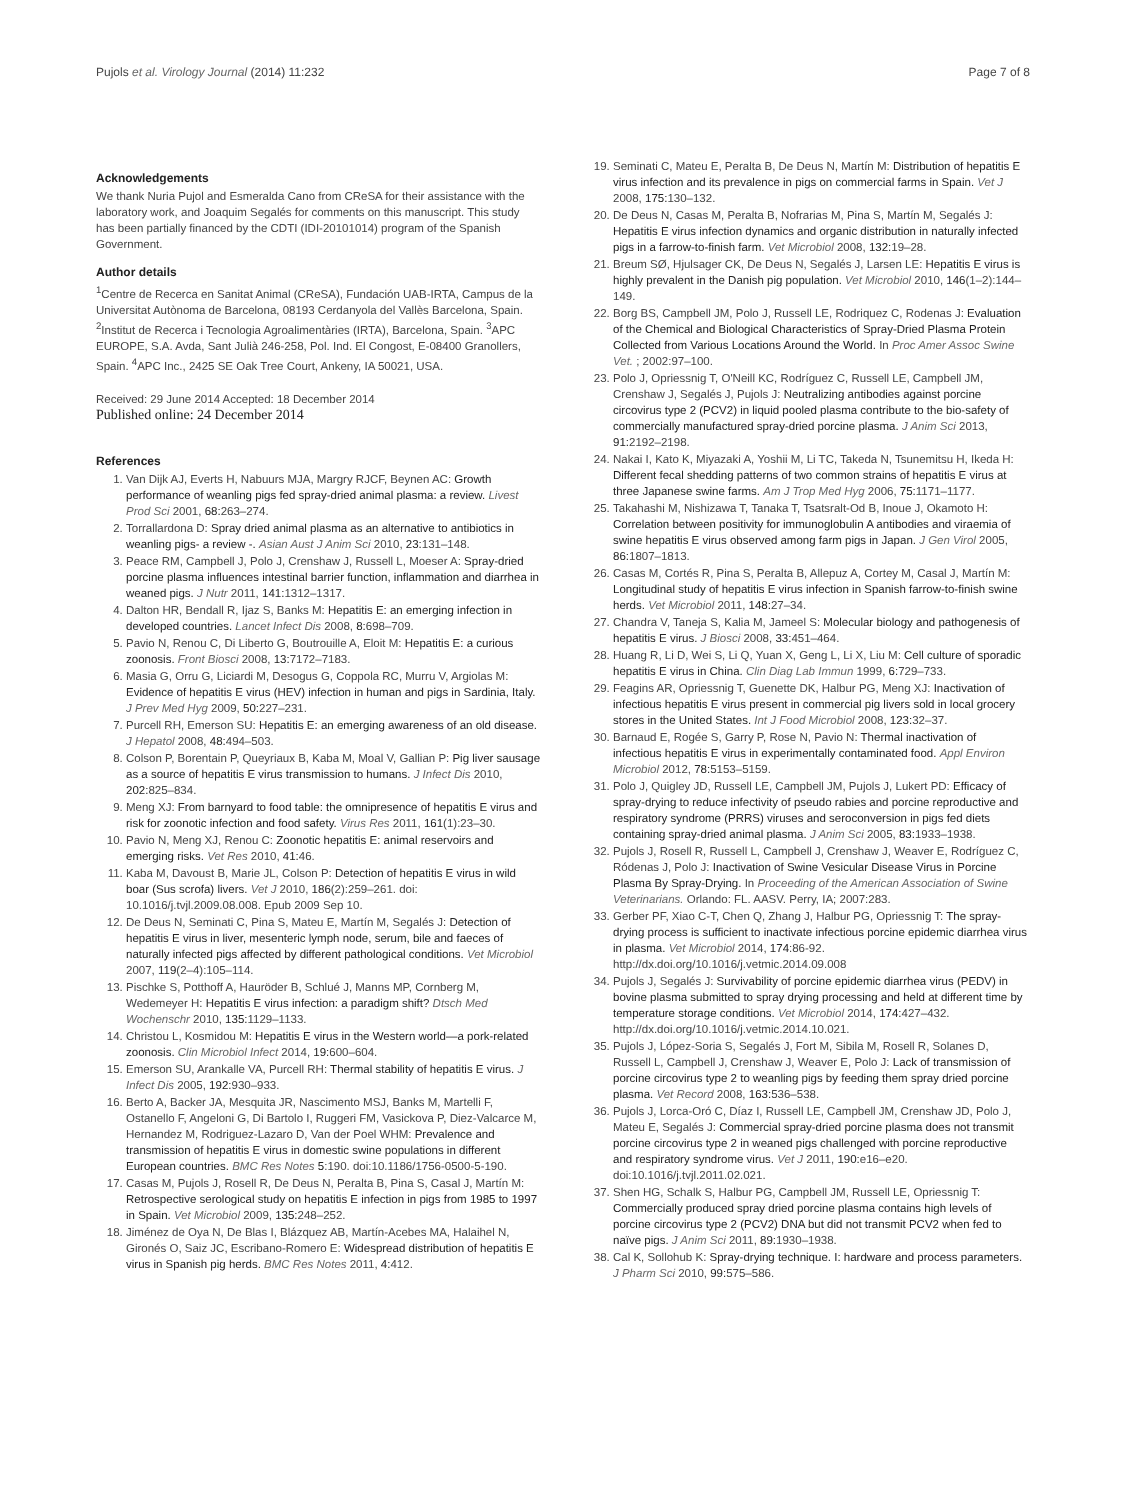Pujols et al. Virology Journal (2014) 11:232 Page 7 of 8
Acknowledgements
We thank Nuria Pujol and Esmeralda Cano from CReSA for their assistance with the laboratory work, and Joaquim Segalés for comments on this manuscript. This study has been partially financed by the CDTI (IDI-20101014) program of the Spanish Government.
Author details
<sup>1</sup> Centre de Recerca en Sanitat Animal (CReSA), Fundación UAB-IRTA, Campus de la Universitat Autònoma de Barcelona, 08193 Cerdanyola del Vallès Barcelona, Spain. <sup>2</sup>Institut de Recerca i Tecnologia Agroalimentàries (IRTA), Barcelona, Spain. <sup>3</sup>APC EUROPE, S.A. Avda, Sant Julià 246-258, Pol. Ind. El Congost, E-08400 Granollers, Spain. <sup>4</sup>APC Inc., 2425 SE Oak Tree Court, Ankeny, IA 50021, USA.
Received: 29 June 2014 Accepted: 18 December 2014
Published online: 24 December 2014
References
1. Van Dijk AJ, Everts H, Nabuurs MJA, Margry RJCF, Beynen AC: Growth performance of weanling pigs fed spray-dried animal plasma: a review. Livest Prod Sci 2001, 68: 263–274.
2. Torrallardona D: Spray dried animal plasma as an alternative to antibiotics in weanling pigs- a review -. Asian Aust J Anim Sci 2010, 23: 131–148.
3. Peace RM, Campbell J, Polo J, Crenshaw J, Russell L, Moeser A: Spray-dried porcine plasma influences intestinal barrier function, inflammation and diarrhea in weaned pigs. J Nutr 2011, 141: 1312–1317.
4. Dalton HR, Bendall R, Ijaz S, Banks M: Hepatitis E: an emerging infection in developed countries. Lancet Infect Dis 2008, 8: 698–709.
5. Pavio N, Renou C, Di Liberto G, Boutrouille A, Eloit M: Hepatitis E: a curious zoonosis. Front Biosci 2008, 13: 7172–7183.
6. Masia G, Orru G, Liciardi M, Desogus G, Coppola RC, Murru V, Argiolas M: Evidence of hepatitis E virus (HEV) infection in human and pigs in Sardinia, Italy. J Prev Med Hyg 2009, 50: 227–231.
7. Purcell RH, Emerson SU: Hepatitis E: an emerging awareness of an old disease. J Hepatol 2008, 48: 494–503.
8. Colson P, Borentain P, Queyriaux B, Kaba M, Moal V, Gallian P: Pig liver sausage as a source of hepatitis E virus transmission to humans. J Infect Dis 2010, 202: 825–834.
9. Meng XJ: From barnyard to food table: the omnipresence of hepatitis E virus and risk for zoonotic infection and food safety. Virus Res 2011, 161(1):23–30.
10. Pavio N, Meng XJ, Renou C: Zoonotic hepatitis E: animal reservoirs and emerging risks. Vet Res 2010, 41: 46.
11. Kaba M, Davoust B, Marie JL, Colson P: Detection of hepatitis E virus in wild boar (Sus scrofa) livers. Vet J 2010, 186(2):259–261. doi: 10.1016/j.tvjl.2009.08.008. Epub 2009 Sep 10.
12. De Deus N, Seminati C, Pina S, Mateu E, Martín M, Segalés J: Detection of hepatitis E virus in liver, mesenteric lymph node, serum, bile and faeces of naturally infected pigs affected by different pathological conditions. Vet Microbiol 2007, 119(2–4):105–114.
13. Pischke S, Potthoff A, Hauröder B, Schlué J, Manns MP, Cornberg M, Wedemeyer H: Hepatitis E virus infection: a paradigm shift? Dtsch Med Wochenschr 2010, 135: 1129–1133.
14. Christou L, Kosmidou M: Hepatitis E virus in the Western world—a pork-related zoonosis. Clin Microbiol Infect 2014, 19: 600–604.
15. Emerson SU, Arankalle VA, Purcell RH: Thermal stability of hepatitis E virus. J Infect Dis 2005, 192: 930–933.
16. Berto A, Backer JA, Mesquita JR, Nascimento MSJ, Banks M, Martelli F, Ostanello F, Angeloni G, Di Bartolo I, Ruggeri FM, Vasickova P, Diez-Valcarce M, Hernandez M, Rodriguez-Lazaro D, Van der Poel WHM: Prevalence and transmission of hepatitis E virus in domestic swine populations in different European countries. BMC Res Notes 5:190. doi:10.1186/1756-0500-5-190.
17. Casas M, Pujols J, Rosell R, De Deus N, Peralta B, Pina S, Casal J, Martín M: Retrospective serological study on hepatitis E infection in pigs from 1985 to 1997 in Spain. Vet Microbiol 2009, 135: 248–252.
18. Jiménez de Oya N, De Blas I, Blázquez AB, Martín-Acebes MA, Halaihel N, Gironés O, Saiz JC, Escribano-Romero E: Widespread distribution of hepatitis E virus in Spanish pig herds. BMC Res Notes 2011, 4: 412.
19. Seminati C, Mateu E, Peralta B, De Deus N, Martín M: Distribution of hepatitis E virus infection and its prevalence in pigs on commercial farms in Spain. Vet J 2008, 175: 130–132.
20. De Deus N, Casas M, Peralta B, Nofrarias M, Pina S, Martín M, Segalés J: Hepatitis E virus infection dynamics and organic distribution in naturally infected pigs in a farrow-to-finish farm. Vet Microbiol 2008, 132: 19–28.
21. Breum SØ, Hjulsager CK, De Deus N, Segalés J, Larsen LE: Hepatitis E virus is highly prevalent in the Danish pig population. Vet Microbiol 2010, 146(1–2):144–149.
22. Borg BS, Campbell JM, Polo J, Russell LE, Rodriquez C, Rodenas J: Evaluation of the Chemical and Biological Characteristics of Spray-Dried Plasma Protein Collected from Various Locations Around the World. In Proc Amer Assoc Swine Vet. ; 2002:97–100.
23. Polo J, Opriessnig T, O'Neill KC, Rodríguez C, Russell LE, Campbell JM, Crenshaw J, Segalés J, Pujols J: Neutralizing antibodies against porcine circovirus type 2 (PCV2) in liquid pooled plasma contribute to the bio-safety of commercially manufactured spray-dried porcine plasma. J Anim Sci 2013, 91: 2192–2198.
24. Nakai I, Kato K, Miyazaki A, Yoshii M, Li TC, Takeda N, Tsunemitsu H, Ikeda H: Different fecal shedding patterns of two common strains of hepatitis E virus at three Japanese swine farms. Am J Trop Med Hyg 2006, 75: 1171–1177.
25. Takahashi M, Nishizawa T, Tanaka T, Tsatsralt-Od B, Inoue J, Okamoto H: Correlation between positivity for immunoglobulin A antibodies and viraemia of swine hepatitis E virus observed among farm pigs in Japan. J Gen Virol 2005, 86: 1807–1813.
26. Casas M, Cortés R, Pina S, Peralta B, Allepuz A, Cortey M, Casal J, Martín M: Longitudinal study of hepatitis E virus infection in Spanish farrow-to-finish swine herds. Vet Microbiol 2011, 148: 27–34.
27. Chandra V, Taneja S, Kalia M, Jameel S: Molecular biology and pathogenesis of hepatitis E virus. J Biosci 2008, 33: 451–464.
28. Huang R, Li D, Wei S, Li Q, Yuan X, Geng L, Li X, Liu M: Cell culture of sporadic hepatitis E virus in China. Clin Diag Lab Immun 1999, 6: 729–733.
29. Feagins AR, Opriessnig T, Guenette DK, Halbur PG, Meng XJ: Inactivation of infectious hepatitis E virus present in commercial pig livers sold in local grocery stores in the United States. Int J Food Microbiol 2008, 123: 32–37.
30. Barnaud E, Rogée S, Garry P, Rose N, Pavio N: Thermal inactivation of infectious hepatitis E virus in experimentally contaminated food. Appl Environ Microbiol 2012, 78: 5153–5159.
31. Polo J, Quigley JD, Russell LE, Campbell JM, Pujols J, Lukert PD: Efficacy of spray-drying to reduce infectivity of pseudo rabies and porcine reproductive and respiratory syndrome (PRRS) viruses and seroconversion in pigs fed diets containing spray-dried animal plasma. J Anim Sci 2005, 83: 1933–1938.
32. Pujols J, Rosell R, Russell L, Campbell J, Crenshaw J, Weaver E, Rodríguez C, Ródenas J, Polo J: Inactivation of Swine Vesicular Disease Virus in Porcine Plasma By Spray-Drying. In Proceeding of the American Association of Swine Veterinarians. Orlando: FL. AASV. Perry, IA; 2007:283.
33. Gerber PF, Xiao C-T, Chen Q, Zhang J, Halbur PG, Opriessnig T: The spray-drying process is sufficient to inactivate infectious porcine epidemic diarrhea virus in plasma. Vet Microbiol 2014, 174:86-92. http://dx.doi.org/10.1016/j.vetmic.2014.09.008
34. Pujols J, Segalés J: Survivability of porcine epidemic diarrhea virus (PEDV) in bovine plasma submitted to spray drying processing and held at different time by temperature storage conditions. Vet Microbiol 2014, 174: 427–432. http://dx.doi.org/10.1016/j.vetmic.2014.10.021.
35. Pujols J, López-Soria S, Segalés J, Fort M, Sibila M, Rosell R, Solanes D, Russell L, Campbell J, Crenshaw J, Weaver E, Polo J: Lack of transmission of porcine circovirus type 2 to weanling pigs by feeding them spray dried porcine plasma. Vet Record 2008, 163: 536–538.
36. Pujols J, Lorca-Oró C, Díaz I, Russell LE, Campbell JM, Crenshaw JD, Polo J, Mateu E, Segalés J: Commercial spray-dried porcine plasma does not transmit porcine circovirus type 2 in weaned pigs challenged with porcine reproductive and respiratory syndrome virus. Vet J 2011, 190: e16–e20. doi:10.1016/j.tvjl.2011.02.021.
37. Shen HG, Schalk S, Halbur PG, Campbell JM, Russell LE, Opriessnig T: Commercially produced spray dried porcine plasma contains high levels of porcine circovirus type 2 (PCV2) DNA but did not transmit PCV2 when fed to naïve pigs. J Anim Sci 2011, 89: 1930–1938.
38. Cal K, Sollohub K: Spray-drying technique. I: hardware and process parameters. J Pharm Sci 2010, 99: 575–586.